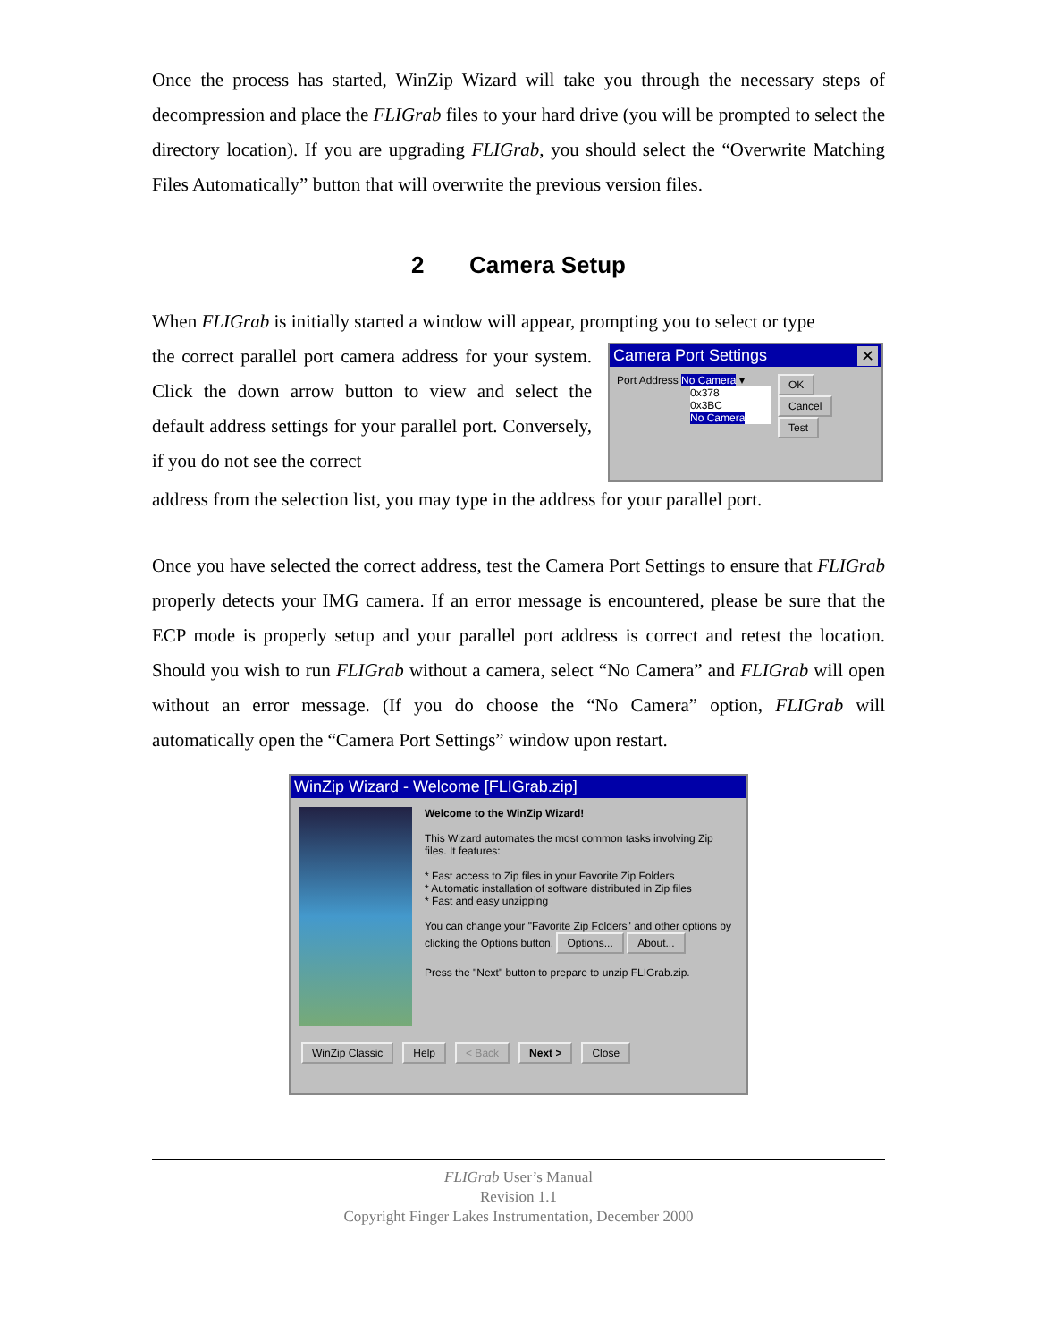Once the process has started, WinZip Wizard will take you through the necessary steps of decompression and place the FLIGrab files to your hard drive (you will be prompted to select the directory location). If you are upgrading FLIGrab, you should select the “Overwrite Matching Files Automatically” button that will overwrite the previous version files.
2 Camera Setup
When FLIGrab is initially started a window will appear, prompting you to select or type
the correct parallel port camera address for your system. Click the down arrow button to view and select the default address settings for your parallel port. Conversely, if you do not see the correct
Camera Port Settings ✕
Port Address No Camera ▾
0x378
0x3BC
No Camera
OK
Cancel
Test
address from the selection list, you may type in the address for your parallel port.
Once you have selected the correct address, test the Camera Port Settings to ensure that FLIGrab properly detects your IMG camera. If an error message is encountered, please be sure that the ECP mode is properly setup and your parallel port address is correct and retest the location. Should you wish to run FLIGrab without a camera, select “No Camera” and FLIGrab will open without an error message. (If you do choose the “No Camera” option, FLIGrab will automatically open the “Camera Port Settings” window upon restart.
WinZip Wizard - Welcome [FLIGrab.zip]
Welcome to the WinZip Wizard!
This Wizard automates the most common tasks involving Zip files. It features:
* Fast access to Zip files in your Favorite Zip Folders
* Automatic installation of software distributed in Zip files
* Fast and easy unzipping
You can change your "Favorite Zip Folders" and other options by clicking the Options button. Options... About...
Press the "Next" button to prepare to unzip FLIGrab.zip.
WinZip Classic Help < Back Next > Close
FLIGrab User’s Manual
Revision 1.1
Copyright Finger Lakes Instrumentation, December 2000